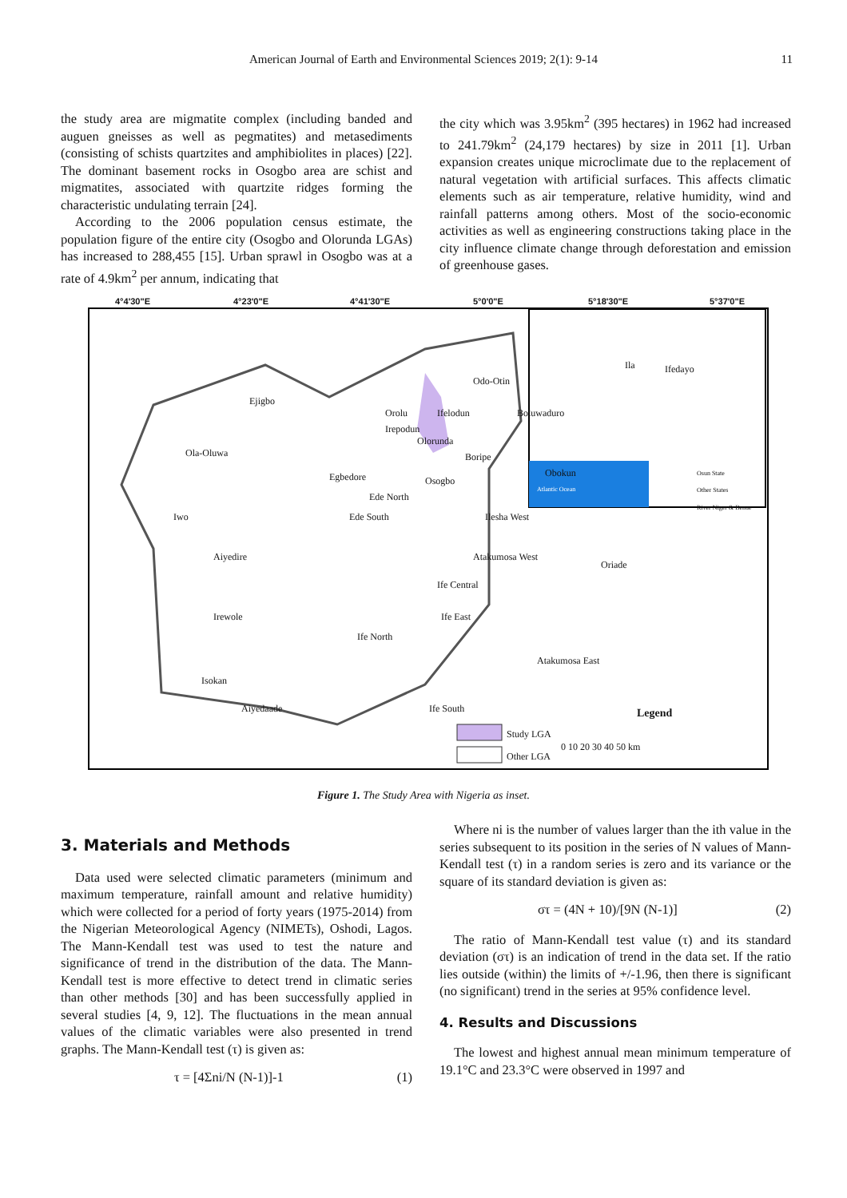American Journal of Earth and Environmental Sciences 2019; 2(1): 9-14
11
the study area are migmatite complex (including banded and auguen gneisses as well as pegmatites) and metasediments (consisting of schists quartzites and amphibiolites in places) [22]. The dominant basement rocks in Osogbo area are schist and migmatites, associated with quartzite ridges forming the characteristic undulating terrain [24].
According to the 2006 population census estimate, the population figure of the entire city (Osogbo and Olorunda LGAs) has increased to 288,455 [15]. Urban sprawl in Osogbo was at a rate of 4.9km<sup>2</sup> per annum, indicating that
the city which was 3.95km<sup>2</sup> (395 hectares) in 1962 had increased to 241.79km<sup>2</sup> (24,179 hectares) by size in 2011 [1]. Urban expansion creates unique microclimate due to the replacement of natural vegetation with artificial surfaces. This affects climatic elements such as air temperature, relative humidity, wind and rainfall patterns among others. Most of the socio-economic activities as well as engineering constructions taking place in the city influence climate change through deforestation and emission of greenhouse gases.
4°4'30"E 4°23'0"E 4°41'30"E 5°0'0"E 5°18'30"E 5°37'0"E
Odo-Otin
Ejigbo
Ola-Oluwa
Orolu Ifelodun Boluwaduro
Irepodun
Olorunda
Boripe
Egbedore Osogbo
Obokun
Ede North
Iwo Ede South Ilesha West
Aiyedire Atakumosa West
Oriade
Ife Central
Irewole Ife East
Ife North
Atakumosa East
Isokan
Aiyedaade Ife South
Ila Ifedayo
Legend
Study LGA
Other LGA
0 10 20 30 40 50 km
Atlantic Ocean
Osun State
Other States
River Niger & Benue
Figure 1. The Study Area with Nigeria as inset.
3. Materials and Methods
Data used were selected climatic parameters (minimum and maximum temperature, rainfall amount and relative humidity) which were collected for a period of forty years (1975-2014) from the Nigerian Meteorological Agency (NIMETs), Oshodi, Lagos. The Mann-Kendall test was used to test the nature and significance of trend in the distribution of the data. The Mann-Kendall test is more effective to detect trend in climatic series than other methods [30] and has been successfully applied in several studies [4, 9, 12]. The fluctuations in the mean annual values of the climatic variables were also presented in trend graphs. The Mann-Kendall test (τ) is given as:
τ = [4Σni/N (N-1)]-1 (1)
Where ni is the number of values larger than the ith value in the series subsequent to its position in the series of N values of Mann-Kendall test (τ) in a random series is zero and its variance or the square of its standard deviation is given as:
στ = (4N + 10)/[9N (N-1)] (2)
The ratio of Mann-Kendall test value (τ) and its standard deviation (στ) is an indication of trend in the data set. If the ratio lies outside (within) the limits of +/-1.96, then there is significant (no significant) trend in the series at 95% confidence level.
4. Results and Discussions
The lowest and highest annual mean minimum temperature of 19.1°C and 23.3°C were observed in 1997 and